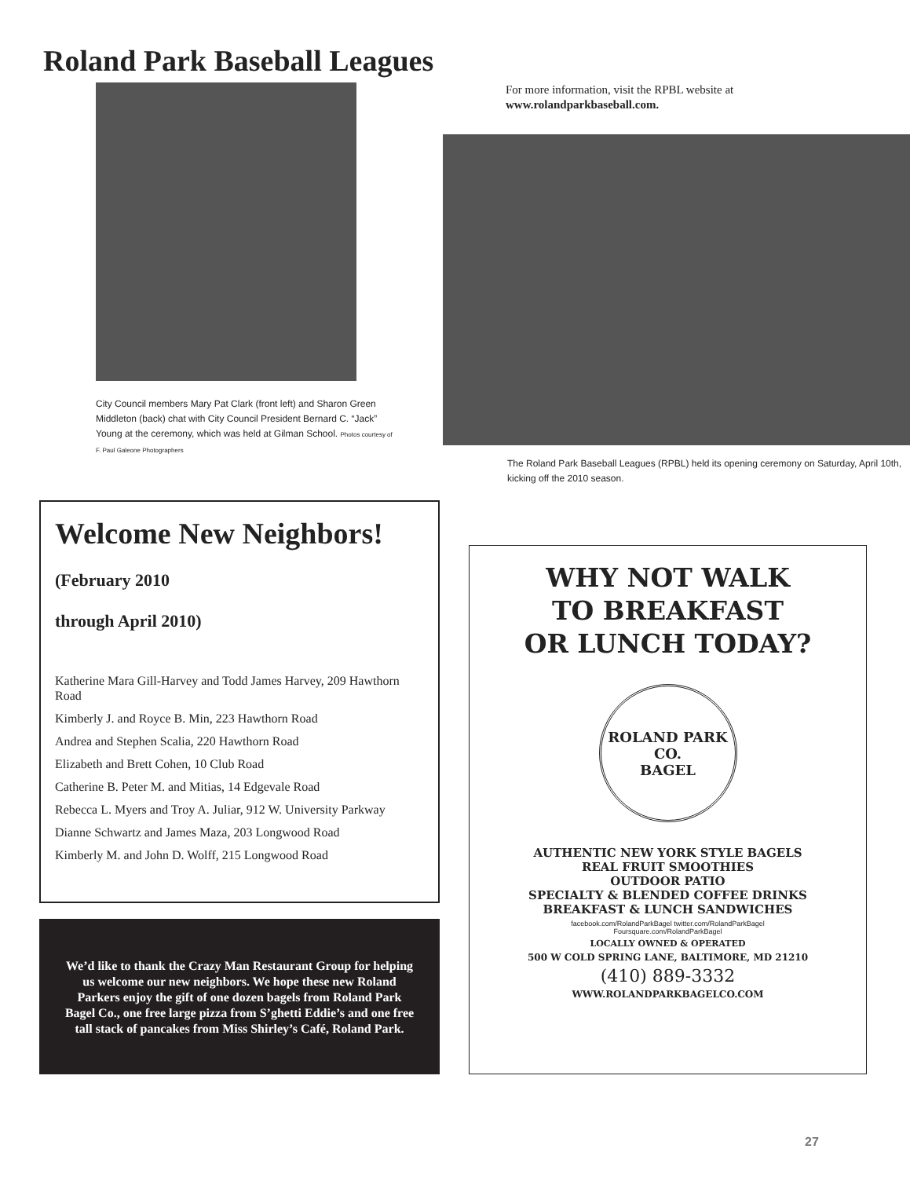Roland Park Baseball Leagues
City Council members Mary Pat Clark (front left) and Sharon Green Middleton (back) chat with City Council President Bernard C. “Jack” Young at the ceremony, which was held at Gilman School. Photos courtesy of F. Paul Galeone Photographers
For more information, visit the RPBL website at
www.rolandparkbaseball.com.
The Roland Park Baseball Leagues (RPBL) held its opening ceremony on Saturday, April 10th, kicking off the 2010 season.
Welcome New Neighbors!
(February 2010
through April 2010)
Katherine Mara Gill-Harvey and Todd James Harvey, 209 Hawthorn Road
Kimberly J. and Royce B. Min, 223 Hawthorn Road
Andrea and Stephen Scalia, 220 Hawthorn Road
Elizabeth and Brett Cohen, 10 Club Road
Catherine B. Peter M. and Mitias, 14 Edgevale Road
Rebecca L. Myers and Troy A. Juliar, 912 W. University Parkway
Dianne Schwartz and James Maza, 203 Longwood Road
Kimberly M. and John D. Wolff, 215 Longwood Road
We’d like to thank the Crazy Man Restaurant Group for helping us welcome our new neighbors. We hope these new Roland Parkers enjoy the gift of one dozen bagels from Roland Park Bagel Co., one free large pizza from S’ghetti Eddie’s and one free tall stack of pancakes from Miss Shirley’s Café, Roland Park.
WHY NOT WALK
TO BREAKFAST
OR LUNCH TODAY?
ROLAND PARK
CO.
BAGEL
AUTHENTIC NEW YORK STYLE BAGELS
REAL FRUIT SMOOTHIES
OUTDOOR PATIO
SPECIALTY & BLENDED COFFEE DRINKS
BREAKFAST & LUNCH SANDWICHES
facebook.com/RolandParkBagel twitter.com/RolandParkBagel
Foursquare.com/RolandParkBagel
LOCALLY OWNED & OPERATED
500 W COLD SPRING LANE, BALTIMORE, MD 21210
(410) 889-3332
WWW.ROLANDPARKBAGELCO.COM
27